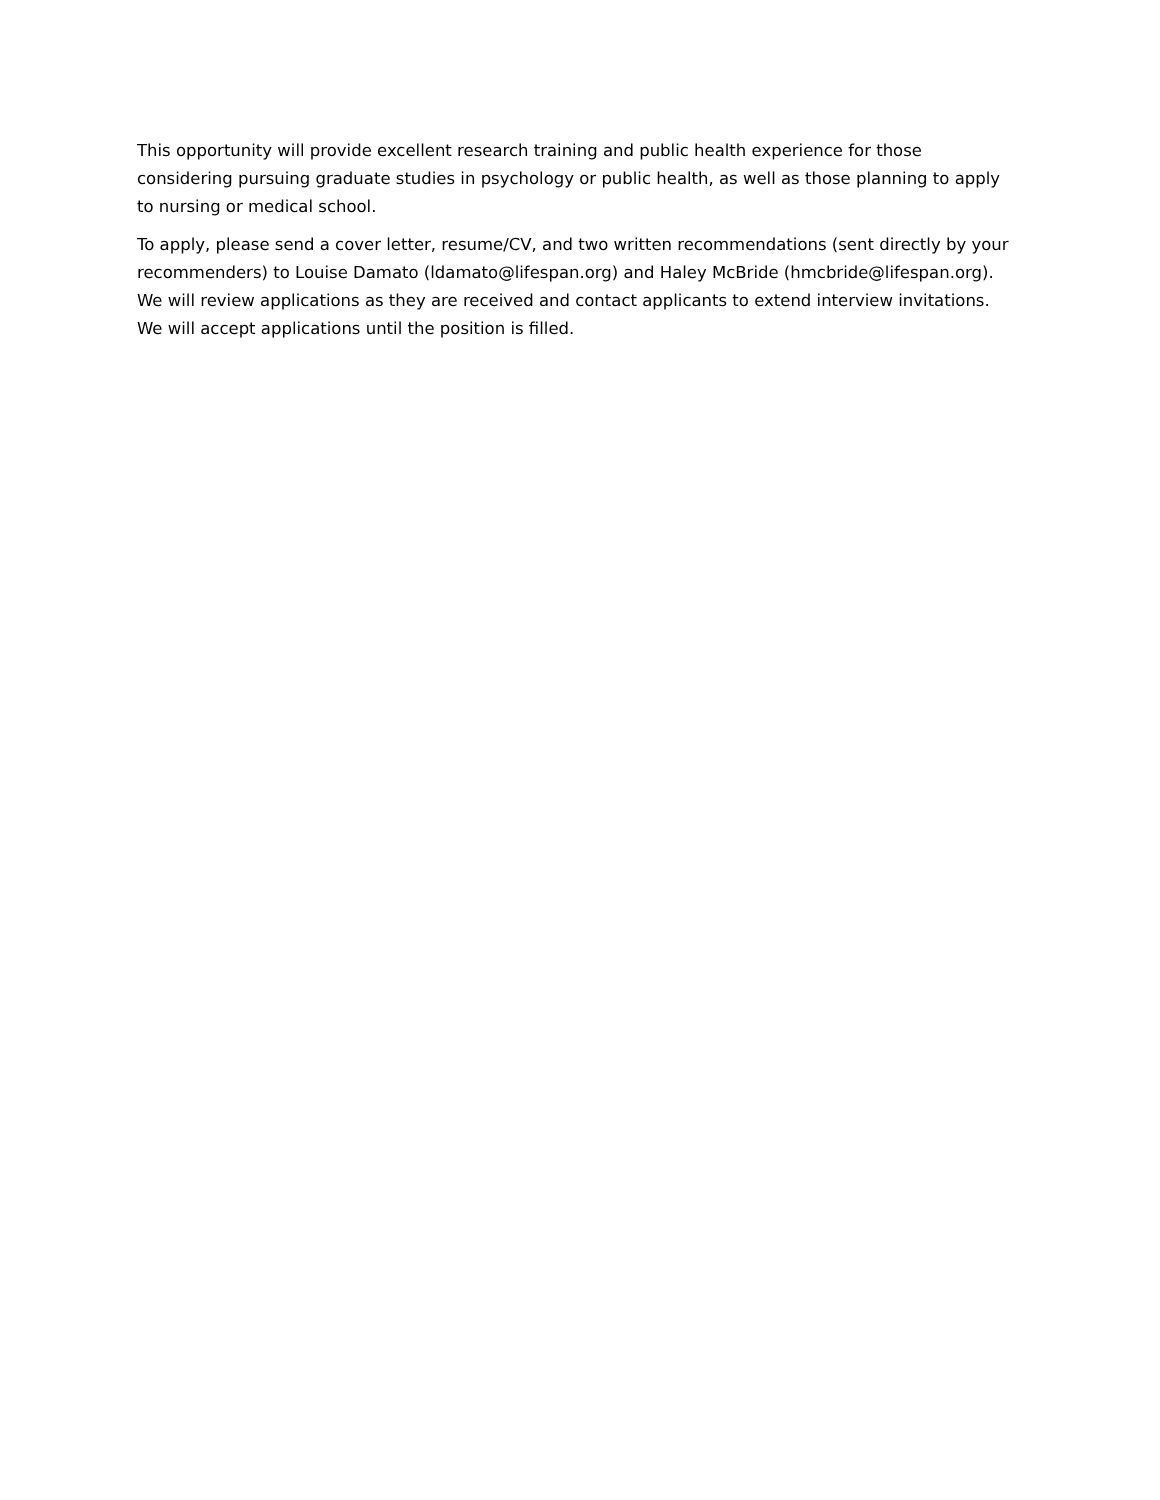This opportunity will provide excellent research training and public health experience for those considering pursuing graduate studies in psychology or public health, as well as those planning to apply to nursing or medical school.
To apply, please send a cover letter, resume/CV, and two written recommendations (sent directly by your recommenders) to Louise Damato (ldamato@lifespan.org) and Haley McBride (hmcbride@lifespan.org). We will review applications as they are received and contact applicants to extend interview invitations. We will accept applications until the position is filled.